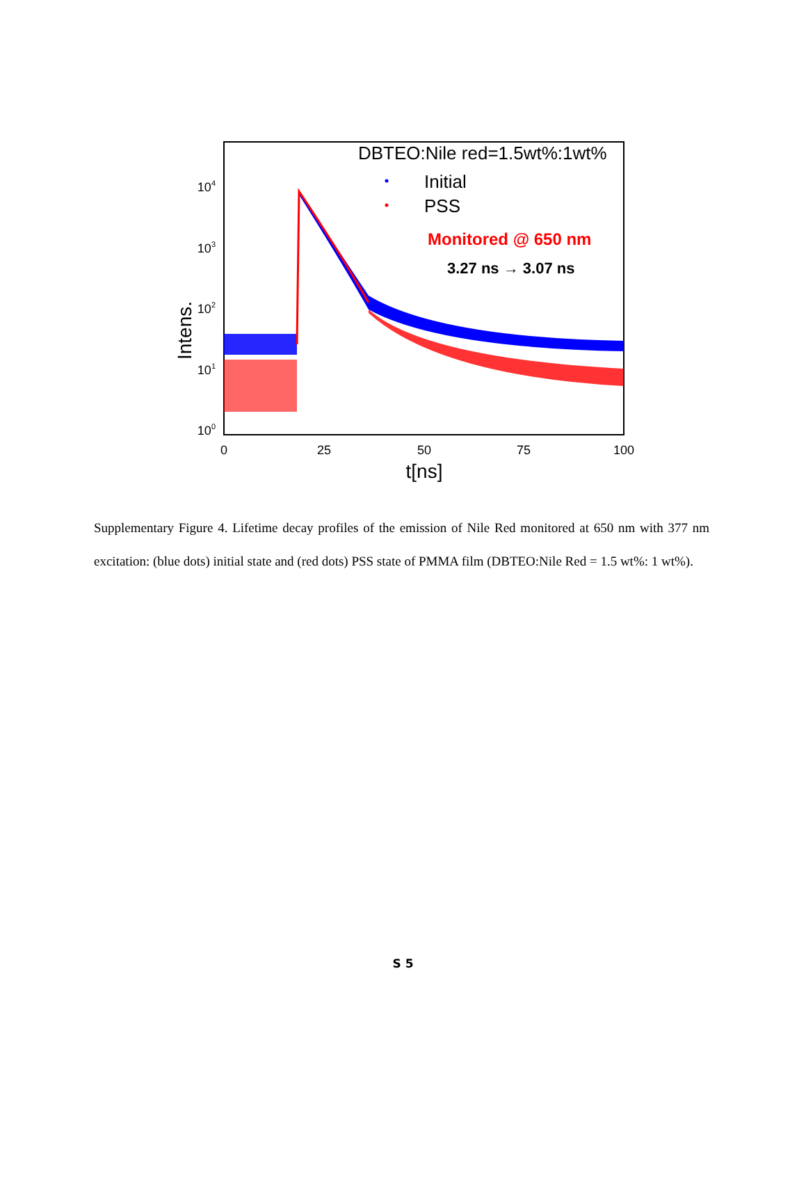Intens.
100
101
102
103
104
0
25
50
75
100
t[ns]
DBTEO:Nile red=1.5wt%:1wt%
Initial
PSS
Monitored @ 650 nm
3.27 ns → 3.07 ns
Supplementary Figure 4. Lifetime decay profiles of the emission of Nile Red monitored at 650 nm with 377 nm excitation: (blue dots) initial state and (red dots) PSS state of PMMA film (DBTEO:Nile Red = 1.5 wt%: 1 wt%).
S 5